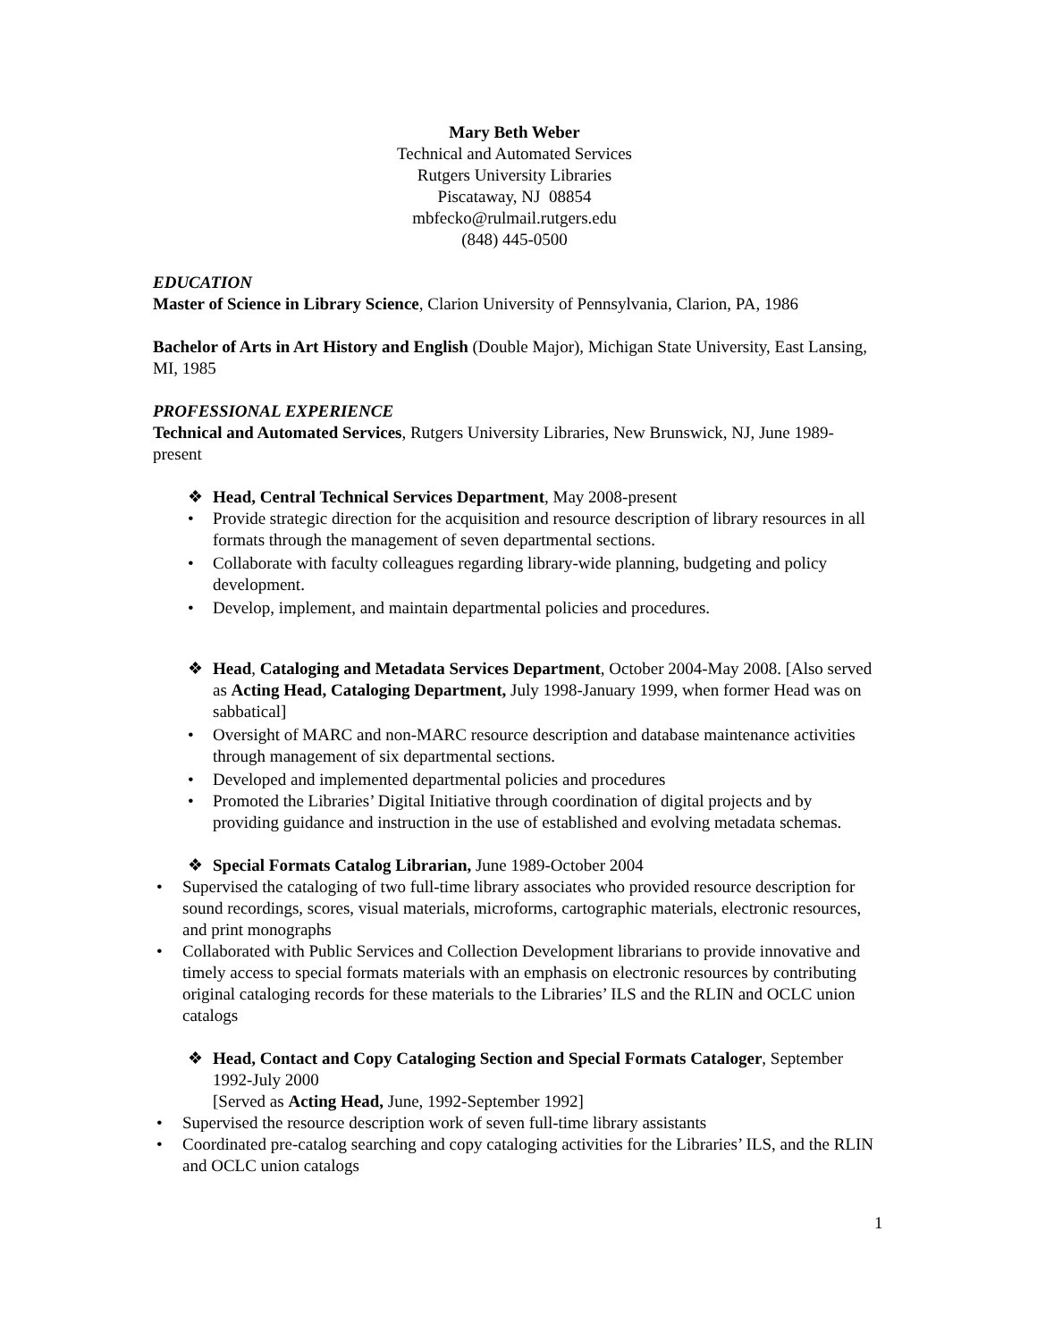Mary Beth Weber
Technical and Automated Services
Rutgers University Libraries
Piscataway, NJ 08854
mbfecko@rulmail.rutgers.edu
(848) 445-0500
EDUCATION
Master of Science in Library Science, Clarion University of Pennsylvania, Clarion, PA, 1986
Bachelor of Arts in Art History and English (Double Major), Michigan State University, East Lansing, MI, 1985
PROFESSIONAL EXPERIENCE
Technical and Automated Services, Rutgers University Libraries, New Brunswick, NJ, June 1989-present
❖ Head, Central Technical Services Department, May 2008-present
• Provide strategic direction for the acquisition and resource description of library resources in all formats through the management of seven departmental sections.
• Collaborate with faculty colleagues regarding library-wide planning, budgeting and policy development.
• Develop, implement, and maintain departmental policies and procedures.
❖ Head, Cataloging and Metadata Services Department, October 2004-May 2008. [Also served as Acting Head, Cataloging Department, July 1998-January 1999, when former Head was on sabbatical]
• Oversight of MARC and non-MARC resource description and database maintenance activities through management of six departmental sections.
• Developed and implemented departmental policies and procedures
• Promoted the Libraries’ Digital Initiative through coordination of digital projects and by providing guidance and instruction in the use of established and evolving metadata schemas.
❖ Special Formats Catalog Librarian, June 1989-October 2004
• Supervised the cataloging of two full-time library associates who provided resource description for sound recordings, scores, visual materials, microforms, cartographic materials, electronic resources, and print monographs
• Collaborated with Public Services and Collection Development librarians to provide innovative and timely access to special formats materials with an emphasis on electronic resources by contributing original cataloging records for these materials to the Libraries’ ILS and the RLIN and OCLC union catalogs
❖ Head, Contact and Copy Cataloging Section and Special Formats Cataloger, September 1992-July 2000
[Served as Acting Head, June, 1992-September 1992]
• Supervised the resource description work of seven full-time library assistants
• Coordinated pre-catalog searching and copy cataloging activities for the Libraries’ ILS, and the RLIN and OCLC union catalogs
1